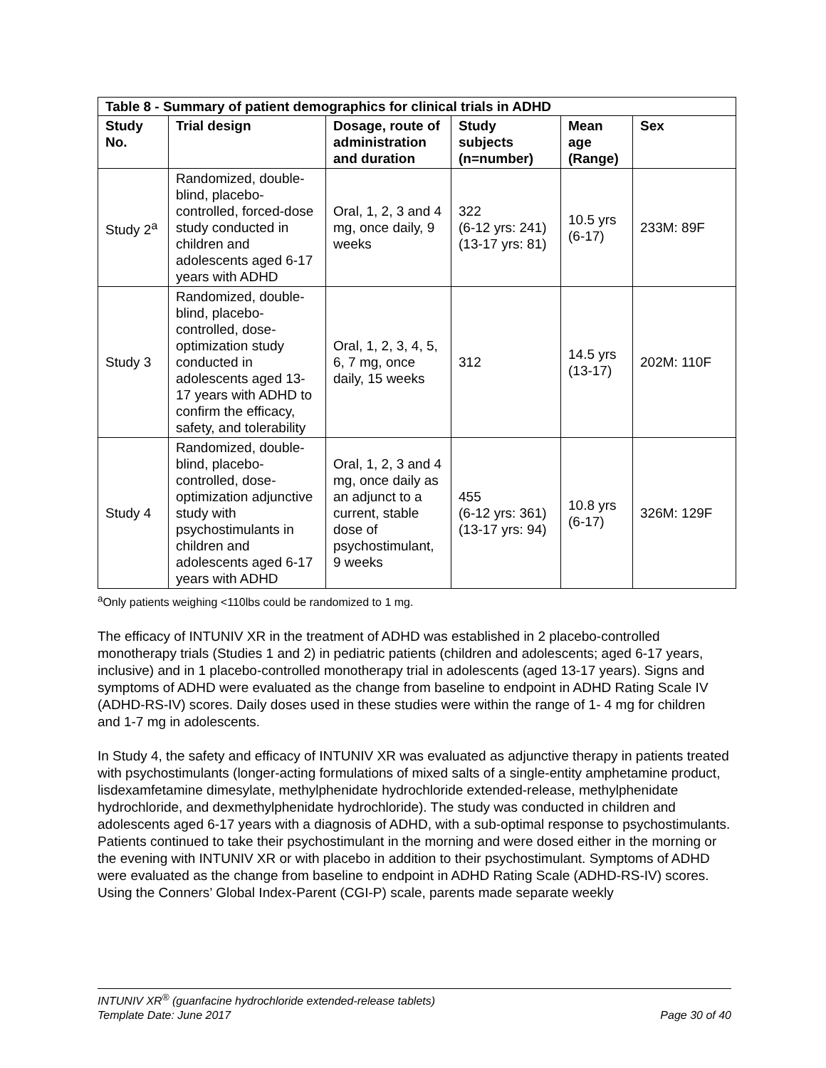| Table 8 - Summary of patient demographics for clinical trials in ADHD | | | | | |
| Study No. | Trial design | Dosage, route of administration and duration | Study subjects (n=number) | Mean age (Range) | Sex |
| Study 2<sup>a</sup> | Randomized, double-blind, placebo-controlled, forced-dose study conducted in children and adolescents aged 6-17 years with ADHD | Oral, 1, 2, 3 and 4 mg, once daily, 9 weeks | 322 (6-12 yrs: 241) (13-17 yrs: 81) | 10.5 yrs (6-17) | 233M: 89F |
| Study 3 | Randomized, double-blind, placebo-controlled, dose-optimization study conducted in adolescents aged 13-17 years with ADHD to confirm the efficacy, safety, and tolerability | Oral, 1, 2, 3, 4, 5, 6, 7 mg, once daily, 15 weeks | 312 | 14.5 yrs (13-17) | 202M: 110F |
| Study 4 | Randomized, double-blind, placebo-controlled, dose-optimization adjunctive study with psychostimulants in children and adolescents aged 6-17 years with ADHD | Oral, 1, 2, 3 and 4 mg, once daily as an adjunct to a current, stable dose of psychostimulant, 9 weeks | 455 (6-12 yrs: 361) (13-17 yrs: 94) | 10.8 yrs (6-17) | 326M: 129F |
<sup>a</sup> Only patients weighing <110lbs could be randomized to 1 mg.
The efficacy of INTUNIV XR in the treatment of ADHD was established in 2 placebo-controlled monotherapy trials (Studies 1 and 2) in pediatric patients (children and adolescents; aged 6-17 years, inclusive) and in 1 placebo-controlled monotherapy trial in adolescents (aged 13-17 years). Signs and symptoms of ADHD were evaluated as the change from baseline to endpoint in ADHD Rating Scale IV (ADHD-RS-IV) scores. Daily doses used in these studies were within the range of 1- 4 mg for children and 1-7 mg in adolescents.
In Study 4, the safety and efficacy of INTUNIV XR was evaluated as adjunctive therapy in patients treated with psychostimulants (longer-acting formulations of mixed salts of a single-entity amphetamine product, lisdexamfetamine dimesylate, methylphenidate hydrochloride extended-release, methylphenidate hydrochloride, and dexmethylphenidate hydrochloride). The study was conducted in children and adolescents aged 6-17 years with a diagnosis of ADHD, with a sub-optimal response to psychostimulants. Patients continued to take their psychostimulant in the morning and were dosed either in the morning or the evening with INTUNIV XR or with placebo in addition to their psychostimulant. Symptoms of ADHD were evaluated as the change from baseline to endpoint in ADHD Rating Scale (ADHD-RS-IV) scores. Using the Conners’ Global Index-Parent (CGI-P) scale, parents made separate weekly
INTUNIV XR<sup>®</sup> (guanfacine hydrochloride extended-release tablets)
Template Date: June 2017 Page 30 of 40